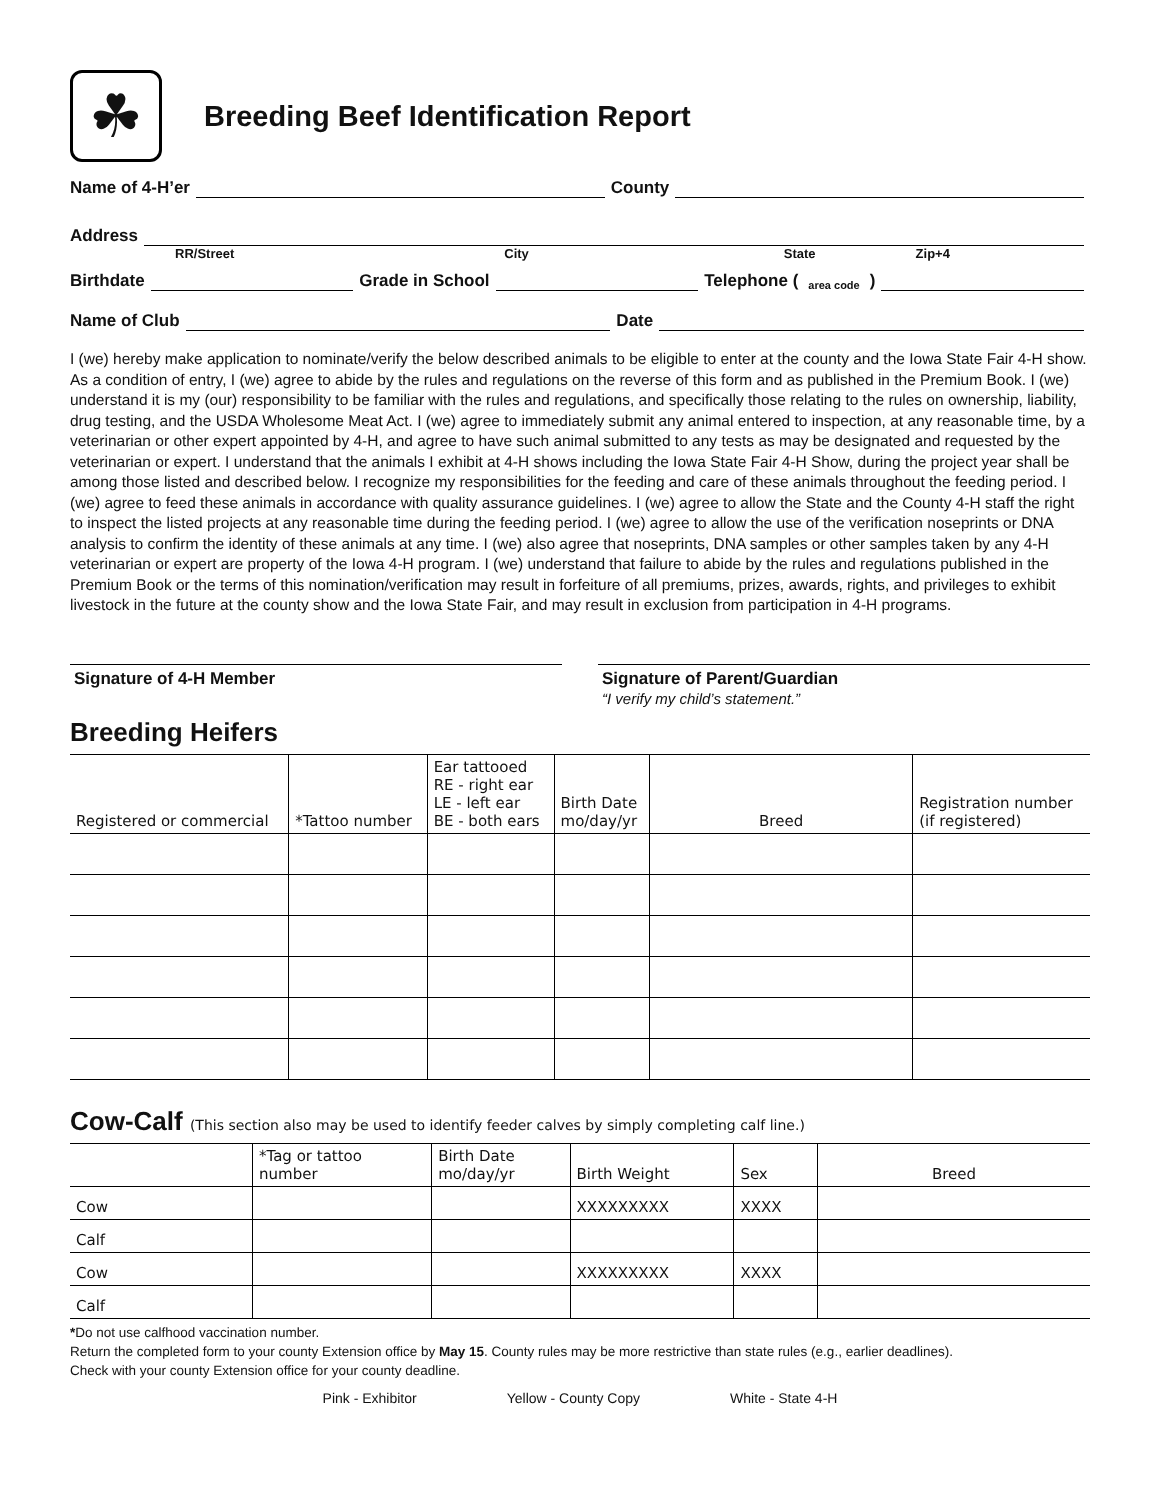☘
Breeding Beef Identification Report
Name of 4-H’er County
Address
RR/Street City State Zip+4
Birthdate Grade in School Telephone (area code)
Name of Club Date
I (we) hereby make application to nominate/verify the below described animals to be eligible to enter at the county and the Iowa State Fair 4-H show. As a condition of entry, I (we) agree to abide by the rules and regulations on the reverse of this form and as published in the Premium Book. I (we) understand it is my (our) responsibility to be familiar with the rules and regulations, and specifically those relating to the rules on ownership, liability, drug testing, and the USDA Wholesome Meat Act. I (we) agree to immediately submit any animal entered to inspection, at any reasonable time, by a veterinarian or other expert appointed by 4-H, and agree to have such animal submitted to any tests as may be designated and requested by the veterinarian or expert. I understand that the animals I exhibit at 4-H shows including the Iowa State Fair 4-H Show, during the project year shall be among those listed and described below. I recognize my responsibilities for the feeding and care of these animals throughout the feeding period. I (we) agree to feed these animals in accordance with quality assurance guidelines. I (we) agree to allow the State and the County 4-H staff the right to inspect the listed projects at any reasonable time during the feeding period. I (we) agree to allow the use of the verification noseprints or DNA analysis to confirm the identity of these animals at any time. I (we) also agree that noseprints, DNA samples or other samples taken by any 4-H veterinarian or expert are property of the Iowa 4-H program. I (we) understand that failure to abide by the rules and regulations published in the Premium Book or the terms of this nomination/verification may result in forfeiture of all premiums, prizes, awards, rights, and privileges to exhibit livestock in the future at the county show and the Iowa State Fair, and may result in exclusion from participation in 4-H programs.
Signature of 4-H Member Signature of Parent/Guardian
“I verify my child’s statement.”
Breeding Heifers
| Registered or commercial | *Tattoo number | Ear tattooed RE - right ear LE - left ear BE - both ears | Birth Date mo/day/yr | Breed | Registration number (if registered) |
| --- | --- | --- | --- | --- | --- |
Cow-Calf (This section also may be used to identify feeder calves by simply completing calf line.)
| | *Tag or tattoo number | Birth Date mo/day/yr | Birth Weight | Sex | Breed |
| --- | --- | --- | --- | --- | --- |
| Cow | | | XXXXXXXXX | XXXX | |
| Calf | | | | | |
| Cow | | | XXXXXXXXX | XXXX | |
| Calf | | | | | |
*Do not use calfhood vaccination number.
Return the completed form to your county Extension office by May 15. County rules may be more restrictive than state rules (e.g., earlier deadlines).
Check with your county Extension office for your county deadline.
Pink - Exhibitor Yellow - County Copy White - State 4-H